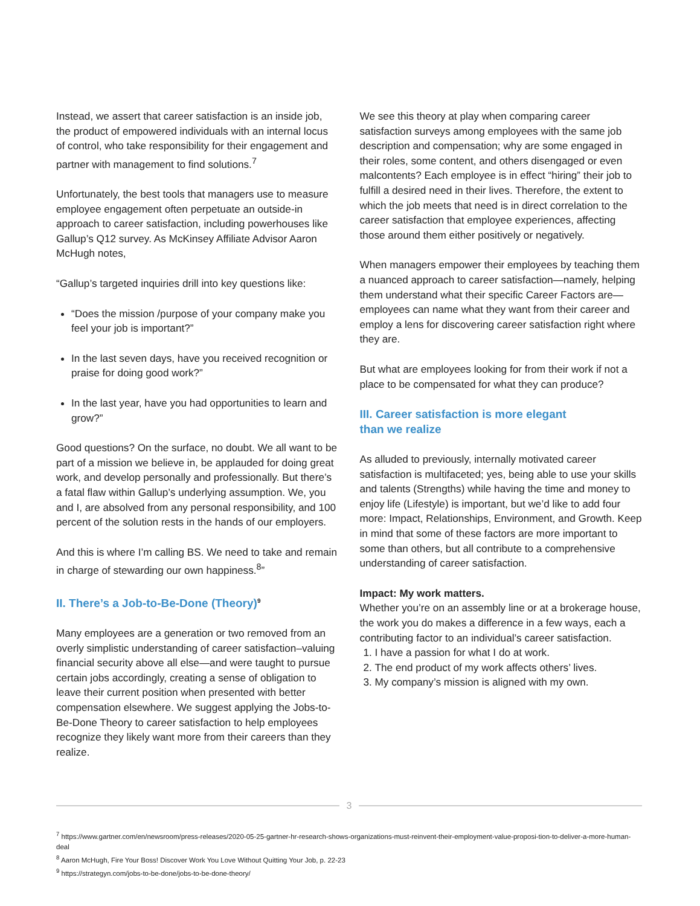Instead, we assert that career satisfaction is an inside job, the product of empowered individuals with an internal locus of control, who take responsibility for their engagement and partner with management to find solutions.<sup>7</sup>
Unfortunately, the best tools that managers use to measure employee engagement often perpetuate an outside-in approach to career satisfaction, including powerhouses like Gallup’s Q12 survey. As McKinsey Affiliate Advisor Aaron McHugh notes,
“Gallup’s targeted inquiries drill into key questions like:
“Does the mission /purpose of your company make you feel your job is important?”
In the last seven days, have you received recognition or praise for doing good work?”
In the last year, have you had opportunities to learn and grow?”
Good questions? On the surface, no doubt. We all want to be part of a mission we believe in, be applauded for doing great work, and develop personally and professionally. But there’s a fatal flaw within Gallup’s underlying assumption. We, you and I, are absolved from any personal responsibility, and 100 percent of the solution rests in the hands of our employers.
And this is where I’m calling BS. We need to take and remain in charge of stewarding our own happiness.<sup>8</sup>”
II. There’s a Job-to-Be-Done (Theory)<sup>9</sup>
Many employees are a generation or two removed from an overly simplistic understanding of career satisfaction–valuing financial security above all else—and were taught to pursue certain jobs accordingly, creating a sense of obligation to leave their current position when presented with better compensation elsewhere. We suggest applying the Jobs-to-Be-Done Theory to career satisfaction to help employees recognize they likely want more from their careers than they realize.
We see this theory at play when comparing career satisfaction surveys among employees with the same job description and compensation; why are some engaged in their roles, some content, and others disengaged or even malcontents? Each employee is in effect “hiring” their job to fulfill a desired need in their lives. Therefore, the extent to which the job meets that need is in direct correlation to the career satisfaction that employee experiences, affecting those around them either positively or negatively.
When managers empower their employees by teaching them a nuanced approach to career satisfaction—namely, helping them understand what their specific Career Factors are—employees can name what they want from their career and employ a lens for discovering career satisfaction right where they are.
But what are employees looking for from their work if not a place to be compensated for what they can produce?
III. Career satisfaction is more elegant
than we realize
As alluded to previously, internally motivated career satisfaction is multifaceted; yes, being able to use your skills and talents (Strengths) while having the time and money to enjoy life (Lifestyle) is important, but we’d like to add four more: Impact, Relationships, Environment, and Growth. Keep in mind that some of these factors are more important to some than others, but all contribute to a comprehensive understanding of career satisfaction.
Impact: My work matters.
Whether you’re on an assembly line or at a brokerage house, the work you do makes a difference in a few ways, each a contributing factor to an individual’s career satisfaction.
1. I have a passion for what I do at work.
2. The end product of my work affects others’ lives.
3. My company’s mission is aligned with my own.
3
<sup>7</sup> https://www.gartner.com/en/newsroom/press-releases/2020-05-25-gartner-hr-research-shows-organizations-must-reinvent-their-employment-value-proposi-tion-to-deliver-a-more-human-deal
<sup>8</sup> Aaron McHugh, Fire Your Boss! Discover Work You Love Without Quitting Your Job, p. 22-23
<sup>9</sup> https://strategyn.com/jobs-to-be-done/jobs-to-be-done-theory/